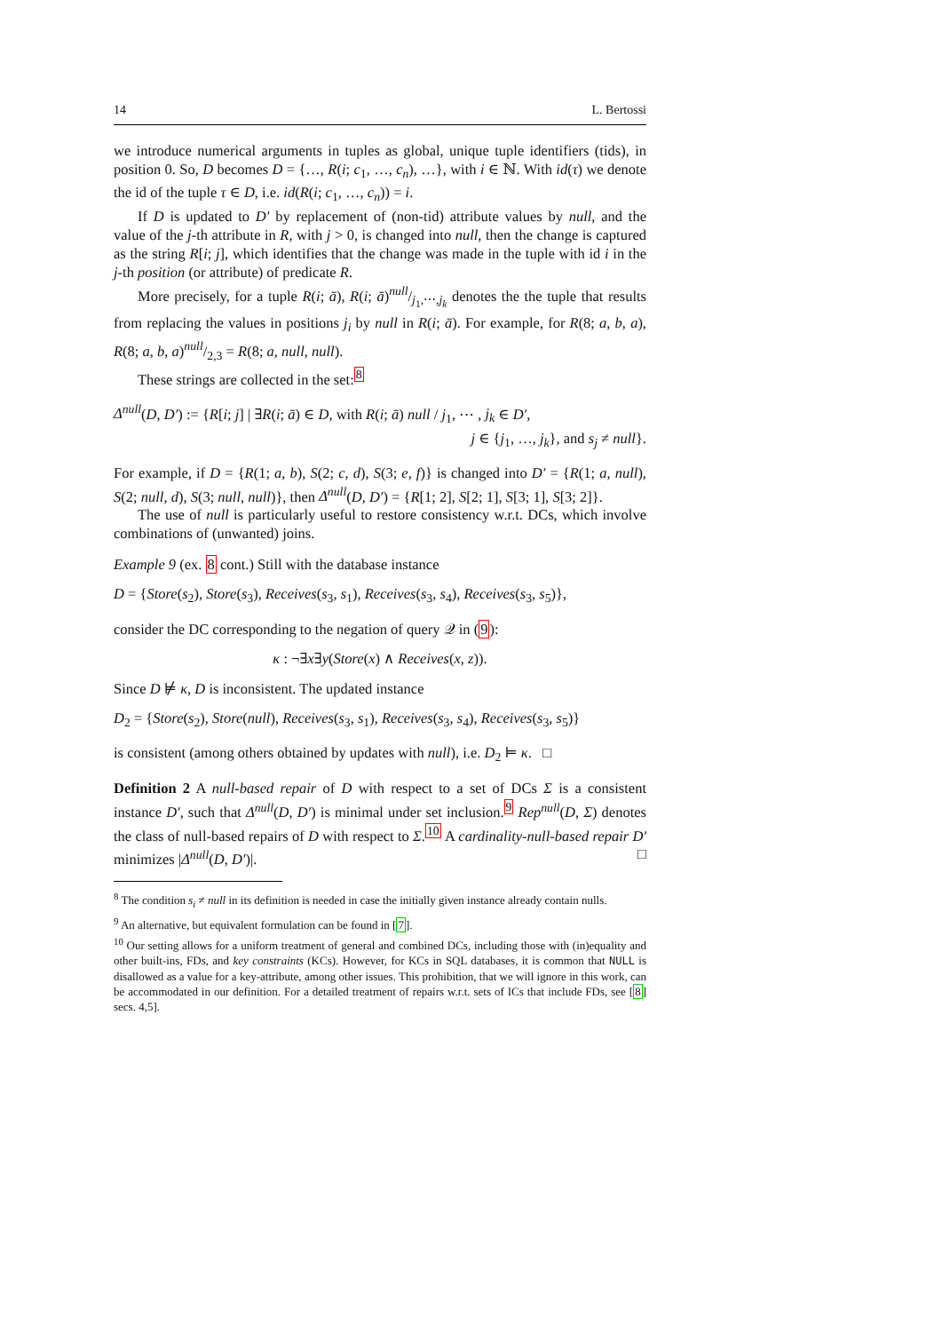14 L. Bertossi
we introduce numerical arguments in tuples as global, unique tuple identifiers (tids), in position 0. So, D becomes D = {…, R(i; c<sub>1</sub>, …, c<sub>n</sub>), …}, with i ∈ ℕ. With id(τ) we denote the id of the tuple τ ∈ D, i.e. id(R(i; c<sub>1</sub>, …, c<sub>n</sub>)) = i.
If D is updated to D′ by replacement of (non-tid) attribute values by null, and the value of the j-th attribute in R, with j > 0, is changed into null, then the change is captured as the string R[i; j], which identifies that the change was made in the tuple with id i in the j-th position (or attribute) of predicate R.
More precisely, for a tuple R(i; ā), R(i; ā)null/j<sub>1</sub>,⋯,j<sub>k</sub> denotes the the tuple that results from replacing the values in positions j<sub>i</sub> by null in R(i; ā). For example, for R(8; a, b, a), R(8; a, b, a)null/2,3 = R(8; a, null, null).
These strings are collected in the set:<sup>8</sup>
Δ<sup>null</sup>(D, D′) := {R[i; j] | ∃R(i; ā) ∈ D, with R(i; ā) null / j<sub>1</sub>, ⋯ , j<sub>k</sub> ∈ D′,
j ∈ {j<sub>1</sub>, …, j<sub>k</sub>}, and s<sub>j</sub> ≠ null}.
For example, if D = {R(1; a, b), S(2; c, d), S(3; e, f)} is changed into D′ = {R(1; a, null), S(2; null, d), S(3; null, null)}, then Δ<sup>null</sup>(D, D′) = {R[1; 2], S[2; 1], S[3; 1], S[3; 2]}.
The use of null is particularly useful to restore consistency w.r.t. DCs, which involve combinations of (unwanted) joins.
Example 9 (ex. 8 cont.) Still with the database instance
D = {Store(s<sub>2</sub>), Store(s<sub>3</sub>), Receives(s<sub>3</sub>, s<sub>1</sub>), Receives(s<sub>3</sub>, s<sub>4</sub>), Receives(s<sub>3</sub>, s<sub>5</sub>)},
consider the DC corresponding to the negation of query 𝒬 in (9):
κ : ¬∃x∃y(Store(x) ∧ Receives(x, z)).
Since D ⊭ κ, D is inconsistent. The updated instance
D<sub>2</sub> = {Store(s<sub>2</sub>), Store(null), Receives(s<sub>3</sub>, s<sub>1</sub>), Receives(s<sub>3</sub>, s<sub>4</sub>), Receives(s<sub>3</sub>, s<sub>5</sub>)}
is consistent (among others obtained by updates with null), i.e. D<sub>2</sub> ⊨ κ. □
Definition 2 A null-based repair of D with respect to a set of DCs Σ is a consistent instance D′, such that Δ<sup>null</sup>(D, D′) is minimal under set inclusion.<sup>9</sup> Rep<sup>null</sup>(D, Σ) denotes the class of null-based repairs of D with respect to Σ.<sup>10</sup> A cardinality-null-based repair D′ minimizes |Δ<sup>null</sup>(D, D′)|. □
<sup>8</sup> The condition s<sub>i</sub> ≠ null in its definition is needed in case the initially given instance already contain nulls.
<sup>9</sup> An alternative, but equivalent formulation can be found in [7].
<sup>10</sup> Our setting allows for a uniform treatment of general and combined DCs, including those with (in)equality and other built-ins, FDs, and key constraints (KCs). However, for KCs in SQL databases, it is common that NULL is disallowed as a value for a key-attribute, among other issues. This prohibition, that we will ignore in this work, can be accommodated in our definition. For a detailed treatment of repairs w.r.t. sets of ICs that include FDs, see [8] secs. 4,5].